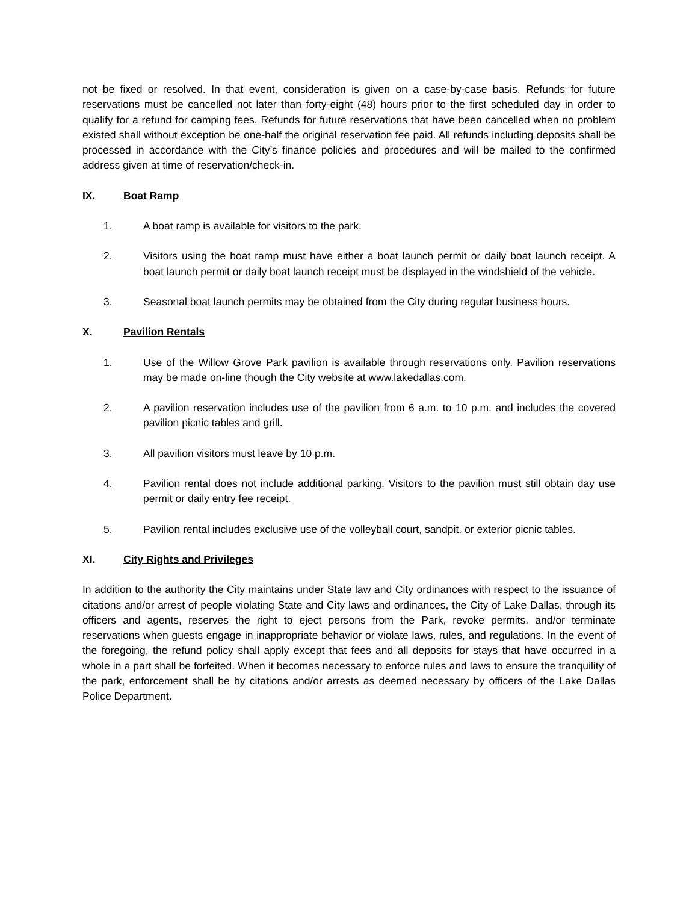not be fixed or resolved. In that event, consideration is given on a case-by-case basis. Refunds for future reservations must be cancelled not later than forty-eight (48) hours prior to the first scheduled day in order to qualify for a refund for camping fees. Refunds for future reservations that have been cancelled when no problem existed shall without exception be one-half the original reservation fee paid. All refunds including deposits shall be processed in accordance with the City’s finance policies and procedures and will be mailed to the confirmed address given at time of reservation/check-in.
IX. Boat Ramp
1. A boat ramp is available for visitors to the park.
2. Visitors using the boat ramp must have either a boat launch permit or daily boat launch receipt. A boat launch permit or daily boat launch receipt must be displayed in the windshield of the vehicle.
3. Seasonal boat launch permits may be obtained from the City during regular business hours.
X. Pavilion Rentals
1. Use of the Willow Grove Park pavilion is available through reservations only. Pavilion reservations may be made on-line though the City website at www.lakedallas.com.
2. A pavilion reservation includes use of the pavilion from 6 a.m. to 10 p.m. and includes the covered pavilion picnic tables and grill.
3. All pavilion visitors must leave by 10 p.m.
4. Pavilion rental does not include additional parking. Visitors to the pavilion must still obtain day use permit or daily entry fee receipt.
5. Pavilion rental includes exclusive use of the volleyball court, sandpit, or exterior picnic tables.
XI. City Rights and Privileges
In addition to the authority the City maintains under State law and City ordinances with respect to the issuance of citations and/or arrest of people violating State and City laws and ordinances, the City of Lake Dallas, through its officers and agents, reserves the right to eject persons from the Park, revoke permits, and/or terminate reservations when guests engage in inappropriate behavior or violate laws, rules, and regulations. In the event of the foregoing, the refund policy shall apply except that fees and all deposits for stays that have occurred in a whole in a part shall be forfeited. When it becomes necessary to enforce rules and laws to ensure the tranquility of the park, enforcement shall be by citations and/or arrests as deemed necessary by officers of the Lake Dallas Police Department.